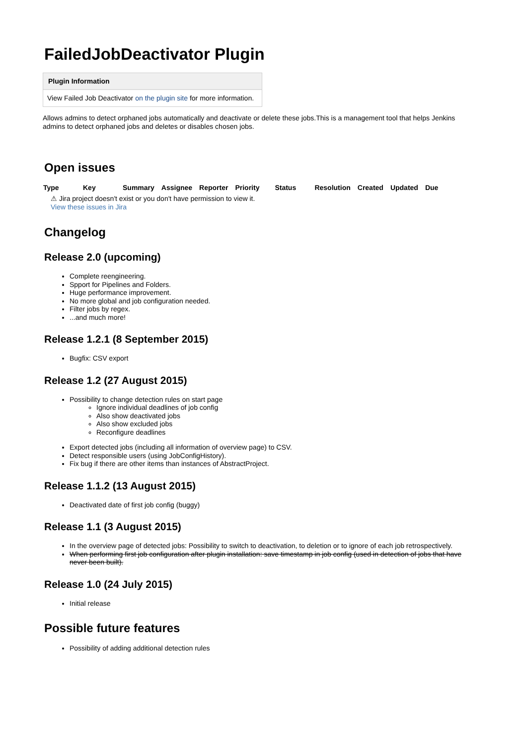FailedJobDeactivator Plugin
Plugin Information
View Failed Job Deactivator on the plugin site for more information.
Allows admins to detect orphaned jobs automatically and deactivate or delete these jobs.This is a management tool that helps Jenkins admins to detect orphaned jobs and deletes or disables chosen jobs.
Open issues
| Type | Key | Summary | Assignee | Reporter | Priority | Status | Resolution | Created | Updated | Due |
| --- | --- | --- | --- | --- | --- | --- | --- | --- | --- | --- |
⚠ Jira project doesn't exist or you don't have permission to view it.
View these issues in Jira
Changelog
Release 2.0 (upcoming)
Complete reengineering.
Spport for Pipelines and Folders.
Huge performance improvement.
No more global and job configuration needed.
Filter jobs by regex.
...and much more!
Release 1.2.1 (8 September 2015)
Bugfix: CSV export
Release 1.2 (27 August 2015)
Possibility to change detection rules on start page
Ignore individual deadlines of job config
Also show deactivated jobs
Also show excluded jobs
Reconfigure deadlines
Export detected jobs (including all information of overview page) to CSV.
Detect responsible users (using JobConfigHistory).
Fix bug if there are other items than instances of AbstractProject.
Release 1.1.2 (13 August 2015)
Deactivated date of first job config (buggy)
Release 1.1 (3 August 2015)
In the overview page of detected jobs: Possibility to switch to deactivation, to deletion or to ignore of each job retrospectively.
When performing first job configuration after plugin installation: save timestamp in job config (used in detection of jobs that have never been built).
Release 1.0 (24 July 2015)
Initial release
Possible future features
Possibility of adding additional detection rules